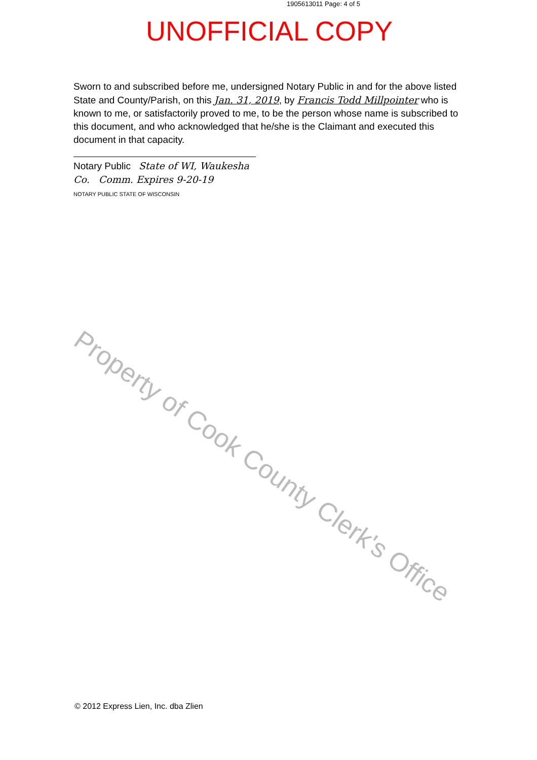1905613011 Page: 4 of 5
UNOFFICIAL COPY
Sworn to and subscribed before me, undersigned Notary Public in and for the above listed State and County/Parish, on this Jan. 31, 2019, by Francis Todd Millpointer who is known to me, or satisfactorily proved to me, to be the person whose name is subscribed to this document, and who acknowledged that he/she is the Claimant and executed this document in that capacity.
Notary Public State of WI, Waukesha Co. Comm. Expires 9-20-19
NOTARY PUBLIC STATE OF WISCONSIN
Property of Cook County Clerk's Office
© 2012 Express Lien, Inc. dba Zlien